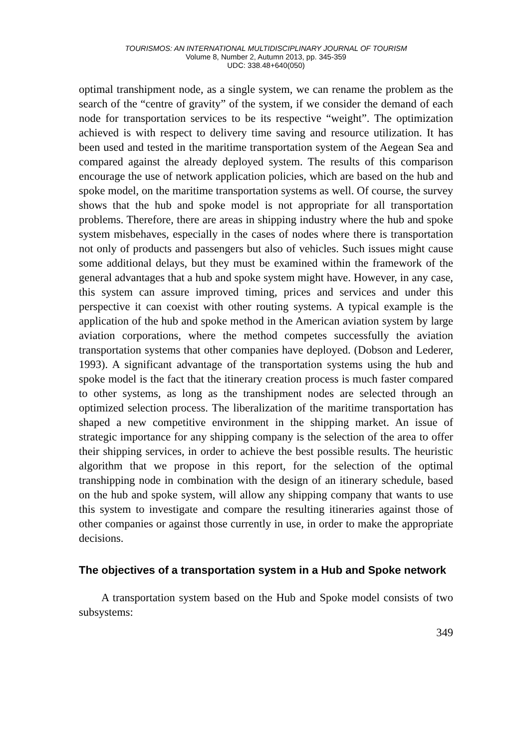TOURISMOS: AN INTERNATIONAL MULTIDISCIPLINARY JOURNAL OF TOURISM
Volume 8, Number 2, Autumn 2013, pp. 345-359
UDC: 338.48+640(050)
optimal transhipment node, as a single system, we can rename the problem as the search of the “centre of gravity” of the system, if we consider the demand of each node for transportation services to be its respective “weight”. The optimization achieved is with respect to delivery time saving and resource utilization. It has been used and tested in the maritime transportation system of the Aegean Sea and compared against the already deployed system. The results of this comparison encourage the use of network application policies, which are based on the hub and spoke model, on the maritime transportation systems as well. Of course, the survey shows that the hub and spoke model is not appropriate for all transportation problems. Therefore, there are areas in shipping industry where the hub and spoke system misbehaves, especially in the cases of nodes where there is transportation not only of products and passengers but also of vehicles. Such issues might cause some additional delays, but they must be examined within the framework of the general advantages that a hub and spoke system might have. However, in any case, this system can assure improved timing, prices and services and under this perspective it can coexist with other routing systems. A typical example is the application of the hub and spoke method in the American aviation system by large aviation corporations, where the method competes successfully the aviation transportation systems that other companies have deployed. (Dobson and Lederer, 1993). A significant advantage of the transportation systems using the hub and spoke model is the fact that the itinerary creation process is much faster compared to other systems, as long as the transhipment nodes are selected through an optimized selection process. The liberalization of the maritime transportation has shaped a new competitive environment in the shipping market. An issue of strategic importance for any shipping company is the selection of the area to offer their shipping services, in order to achieve the best possible results. The heuristic algorithm that we propose in this report, for the selection of the optimal transhipping node in combination with the design of an itinerary schedule, based on the hub and spoke system, will allow any shipping company that wants to use this system to investigate and compare the resulting itineraries against those of other companies or against those currently in use, in order to make the appropriate decisions.
The objectives of a transportation system in a Hub and Spoke network
A transportation system based on the Hub and Spoke model consists of two subsystems:
349